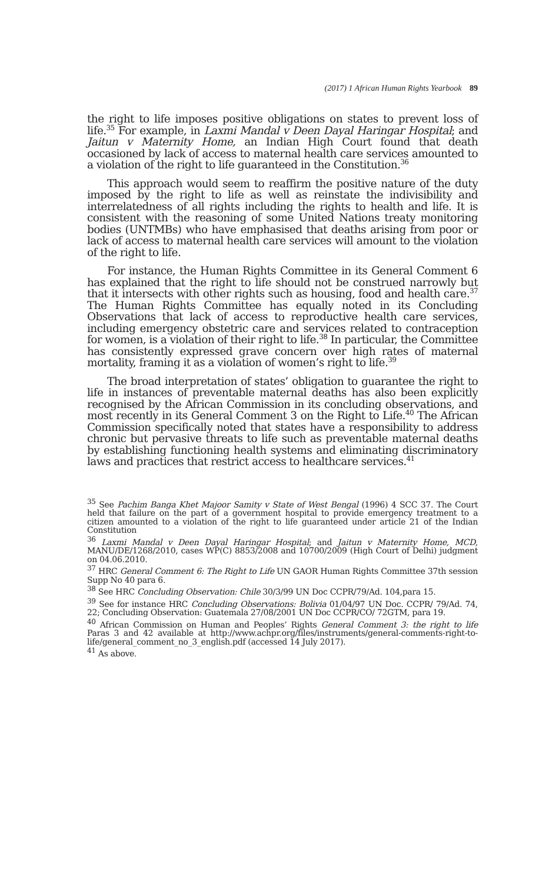(2017) 1 African Human Rights Yearbook 89
the right to life imposes positive obligations on states to prevent loss of life.<sup>35</sup> For example, in Laxmi Mandal v Deen Dayal Haringar Hospital; and Jaitun v Maternity Home, an Indian High Court found that death occasioned by lack of access to maternal health care services amounted to a violation of the right to life guaranteed in the Constitution.<sup>36</sup>
This approach would seem to reaffirm the positive nature of the duty imposed by the right to life as well as reinstate the indivisibility and interrelatedness of all rights including the rights to health and life. It is consistent with the reasoning of some United Nations treaty monitoring bodies (UNTMBs) who have emphasised that deaths arising from poor or lack of access to maternal health care services will amount to the violation of the right to life.
For instance, the Human Rights Committee in its General Comment 6 has explained that the right to life should not be construed narrowly but that it intersects with other rights such as housing, food and health care.<sup>37</sup> The Human Rights Committee has equally noted in its Concluding Observations that lack of access to reproductive health care services, including emergency obstetric care and services related to contraception for women, is a violation of their right to life.<sup>38</sup> In particular, the Committee has consistently expressed grave concern over high rates of maternal mortality, framing it as a violation of women’s right to life.<sup>39</sup>
The broad interpretation of states’ obligation to guarantee the right to life in instances of preventable maternal deaths has also been explicitly recognised by the African Commission in its concluding observations, and most recently in its General Comment 3 on the Right to Life.<sup>40</sup> The African Commission specifically noted that states have a responsibility to address chronic but pervasive threats to life such as preventable maternal deaths by establishing functioning health systems and eliminating discriminatory laws and practices that restrict access to healthcare services.<sup>41</sup>
<sup>35</sup> See Pachim Banga Khet Majoor Samity v State of West Bengal (1996) 4 SCC 37. The Court held that failure on the part of a government hospital to provide emergency treatment to a citizen amounted to a violation of the right to life guaranteed under article 21 of the Indian Constitution
<sup>36</sup> Laxmi Mandal v Deen Dayal Haringar Hospital; and Jaitun v Maternity Home, MCD, MANU/DE/1268/2010, cases WP(C) 8853/2008 and 10700/2009 (High Court of Delhi) judgment on 04.06.2010.
<sup>37</sup> HRC General Comment 6: The Right to Life UN GAOR Human Rights Committee 37th session Supp No 40 para 6.
<sup>38</sup> See HRC Concluding Observation: Chile 30/3/99 UN Doc CCPR/79/Ad. 104,para 15.
<sup>39</sup> See for instance HRC Concluding Observations: Bolivia 01/04/97 UN Doc. CCPR/ 79/Ad. 74, 22; Concluding Observation: Guatemala 27/08/2001 UN Doc CCPR/CO/ 72GTM, para 19.
<sup>40</sup> African Commission on Human and Peoples’ Rights General Comment 3: the right to life Paras 3 and 42 available at http://www.achpr.org/files/instruments/general-comments-right-to-life/general_comment_no_3_english.pdf (accessed 14 July 2017).
<sup>41</sup> As above.